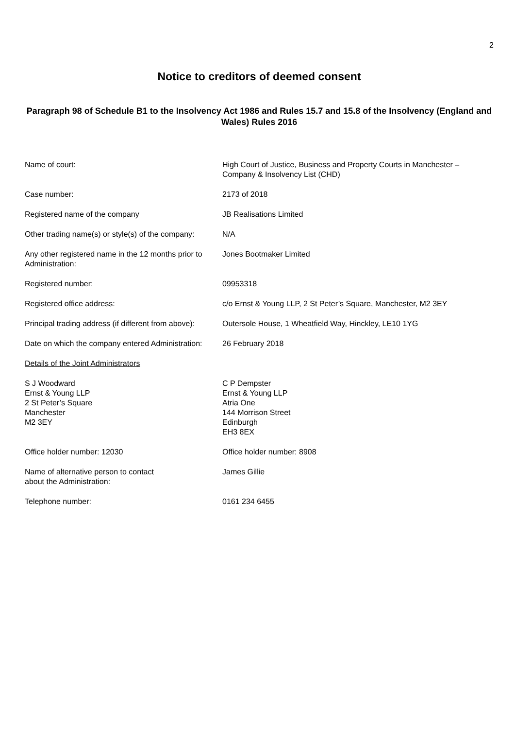2
Notice to creditors of deemed consent
Paragraph 98 of Schedule B1 to the Insolvency Act 1986 and Rules 15.7 and 15.8 of the Insolvency (England and Wales) Rules 2016
| Name of court: | High Court of Justice, Business and Property Courts in Manchester – Company & Insolvency List (CHD) |
| Case number: | 2173 of 2018 |
| Registered name of the company | JB Realisations Limited |
| Other trading name(s) or style(s) of the company: | N/A |
| Any other registered name in the 12 months prior to Administration: | Jones Bootmaker Limited |
| Registered number: | 09953318 |
| Registered office address: | c/o Ernst & Young LLP, 2 St Peter’s Square, Manchester, M2 3EY |
| Principal trading address (if different from above): | Outersole House, 1 Wheatfield Way, Hinckley, LE10 1YG |
| Date on which the company entered Administration: | 26 February 2018 |
| Details of the Joint Administrators | |
| S J Woodward Ernst & Young LLP 2 St Peter’s Square Manchester M2 3EY | C P Dempster Ernst & Young LLP Atria One 144 Morrison Street Edinburgh EH3 8EX |
| Office holder number: 12030 | Office holder number: 8908 |
| Name of alternative person to contact about the Administration: | James Gillie |
| Telephone number: | 0161 234 6455 |